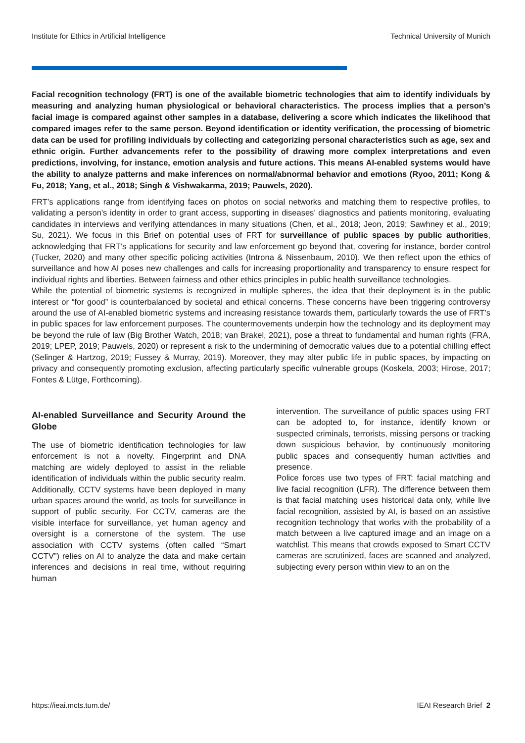Institute for Ethics in Artificial Intelligence Technical University of Munich
Facial recognition technology (FRT) is one of the available biometric technologies that aim to identify individuals by measuring and analyzing human physiological or behavioral characteristics. The process implies that a person’s facial image is compared against other samples in a database, delivering a score which indicates the likelihood that compared images refer to the same person. Beyond identification or identity verification, the processing of biometric data can be used for profiling individuals by collecting and categorizing personal characteristics such as age, sex and ethnic origin. Further advancements refer to the possibility of drawing more complex interpretations and even predictions, involving, for instance, emotion analysis and future actions. This means AI-enabled systems would have the ability to analyze patterns and make inferences on normal/abnormal behavior and emotions (Ryoo, 2011; Kong & Fu, 2018; Yang, et al., 2018; Singh & Vishwakarma, 2019; Pauwels, 2020).
FRT’s applications range from identifying faces on photos on social networks and matching them to respective profiles, to validating a person's identity in order to grant access, supporting in diseases’ diagnostics and patients monitoring, evaluating candidates in interviews and verifying attendances in many situations (Chen, et al., 2018; Jeon, 2019; Sawhney et al., 2019; Su, 2021). We focus in this Brief on potential uses of FRT for surveillance of public spaces by public authorities, acknowledging that FRT’s applications for security and law enforcement go beyond that, covering for instance, border control (Tucker, 2020) and many other specific policing activities (Introna & Nissenbaum, 2010). We then reflect upon the ethics of surveillance and how AI poses new challenges and calls for increasing proportionality and transparency to ensure respect for individual rights and liberties. Between fairness and other ethics principles in public health surveillance technologies.
While the potential of biometric systems is recognized in multiple spheres, the idea that their deployment is in the public interest or “for good” is counterbalanced by societal and ethical concerns. These concerns have been triggering controversy around the use of AI-enabled biometric systems and increasing resistance towards them, particularly towards the use of FRT’s in public spaces for law enforcement purposes. The countermovements underpin how the technology and its deployment may be beyond the rule of law (Big Brother Watch, 2018; van Brakel, 2021), pose a threat to fundamental and human rights (FRA, 2019; LPEP, 2019; Pauwels, 2020) or represent a risk to the undermining of democratic values due to a potential chilling effect (Selinger & Hartzog, 2019; Fussey & Murray, 2019). Moreover, they may alter public life in public spaces, by impacting on privacy and consequently promoting exclusion, affecting particularly specific vulnerable groups (Koskela, 2003; Hirose, 2017; Fontes & Lütge, Forthcoming).
AI-enabled Surveillance and Security Around the Globe
The use of biometric identification technologies for law enforcement is not a novelty. Fingerprint and DNA matching are widely deployed to assist in the reliable identification of individuals within the public security realm. Additionally, CCTV systems have been deployed in many urban spaces around the world, as tools for surveillance in support of public security. For CCTV, cameras are the visible interface for surveillance, yet human agency and oversight is a cornerstone of the system. The use association with CCTV systems (often called “Smart CCTV”) relies on AI to analyze the data and make certain inferences and decisions in real time, without requiring human
intervention. The surveillance of public spaces using FRT can be adopted to, for instance, identify known or suspected criminals, terrorists, missing persons or tracking down suspicious behavior, by continuously monitoring public spaces and consequently human activities and presence.
Police forces use two types of FRT: facial matching and live facial recognition (LFR). The difference between them is that facial matching uses historical data only, while live facial recognition, assisted by AI, is based on an assistive recognition technology that works with the probability of a match between a live captured image and an image on a watchlist. This means that crowds exposed to Smart CCTV cameras are scrutinized, faces are scanned and analyzed, subjecting every person within view to an on the
https://ieai.mcts.tum.de/ IEAI Research Brief 2